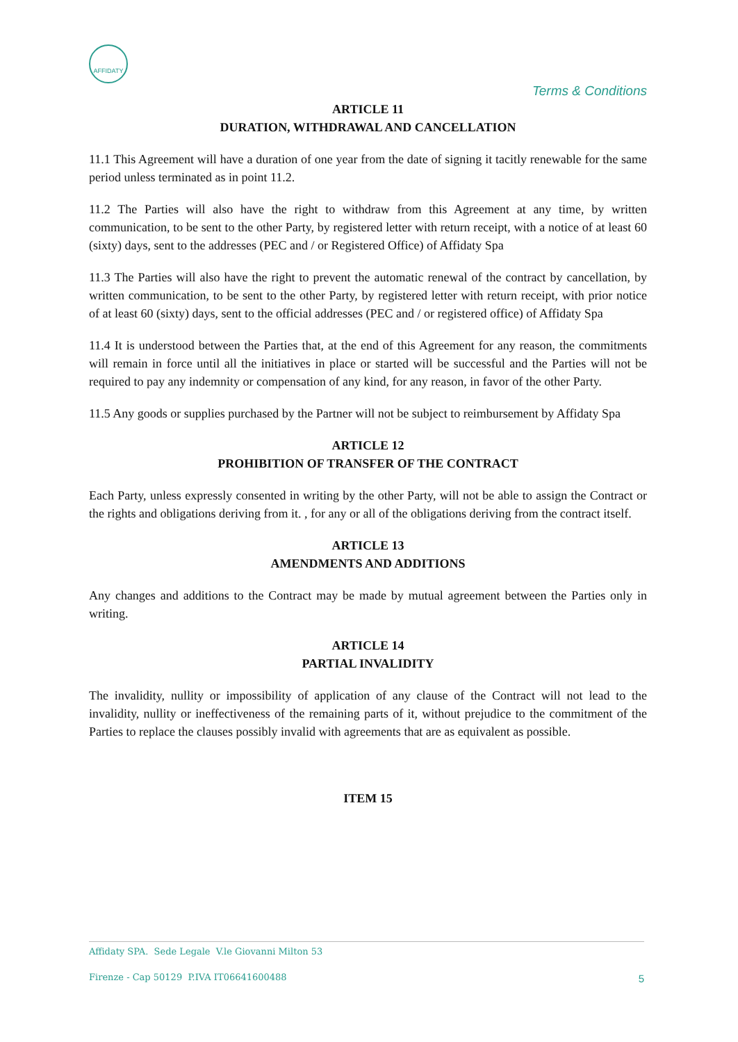AFFIDATY
Terms & Conditions
ARTICLE 11
DURATION, WITHDRAWAL AND CANCELLATION
11.1 This Agreement will have a duration of one year from the date of signing it tacitly renewable for the same period unless terminated as in point 11.2.
11.2 The Parties will also have the right to withdraw from this Agreement at any time, by written communication, to be sent to the other Party, by registered letter with return receipt, with a notice of at least 60 (sixty) days, sent to the addresses (PEC and / or Registered Office) of Affidaty Spa
11.3 The Parties will also have the right to prevent the automatic renewal of the contract by cancellation, by written communication, to be sent to the other Party, by registered letter with return receipt, with prior notice of at least 60 (sixty) days, sent to the official addresses (PEC and / or registered office) of Affidaty Spa
11.4 It is understood between the Parties that, at the end of this Agreement for any reason, the commitments will remain in force until all the initiatives in place or started will be successful and the Parties will not be required to pay any indemnity or compensation of any kind, for any reason, in favor of the other Party.
11.5 Any goods or supplies purchased by the Partner will not be subject to reimbursement by Affidaty Spa
ARTICLE 12
PROHIBITION OF TRANSFER OF THE CONTRACT
Each Party, unless expressly consented in writing by the other Party, will not be able to assign the Contract or the rights and obligations deriving from it. , for any or all of the obligations deriving from the contract itself.
ARTICLE 13
AMENDMENTS AND ADDITIONS
Any changes and additions to the Contract may be made by mutual agreement between the Parties only in writing.
ARTICLE 14
PARTIAL INVALIDITY
The invalidity, nullity or impossibility of application of any clause of the Contract will not lead to the invalidity, nullity or ineffectiveness of the remaining parts of it, without prejudice to the commitment of the Parties to replace the clauses possibly invalid with agreements that are as equivalent as possible.
ITEM 15
Affidaty SPA. Sede Legale V.le Giovanni Milton 53
Firenze - Cap 50129 P.IVA IT06641600488
5